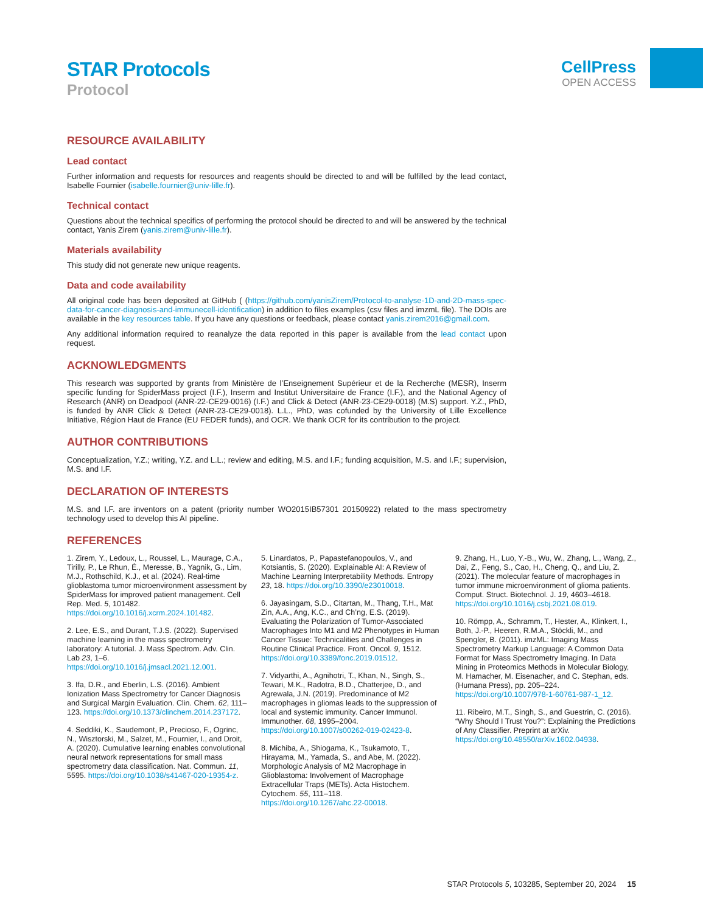STAR Protocols
Protocol
CellPress
OPEN ACCESS
RESOURCE AVAILABILITY
Lead contact
Further information and requests for resources and reagents should be directed to and will be fulfilled by the lead contact, Isabelle Fournier (isabelle.fournier@univ-lille.fr).
Technical contact
Questions about the technical specifics of performing the protocol should be directed to and will be answered by the technical contact, Yanis Zirem (yanis.zirem@univ-lille.fr).
Materials availability
This study did not generate new unique reagents.
Data and code availability
All original code has been deposited at GitHub ( (https://github.com/yanisZirem/Protocol-to-analyse-1D-and-2D-mass-spec-data-for-cancer-diagnosis-and-immunecell-identification) in addition to files examples (csv files and imzmL file). The DOIs are available in the key resources table. If you have any questions or feedback, please contact yanis.zirem2016@gmail.com.
Any additional information required to reanalyze the data reported in this paper is available from the lead contact upon request.
ACKNOWLEDGMENTS
This research was supported by grants from Ministère de l’Enseignement Supérieur et de la Recherche (MESR), Inserm specific funding for SpiderMass project (I.F.), Inserm and Institut Universitaire de France (I.F.), and the National Agency of Research (ANR) on Deadpool (ANR-22-CE29-0016) (I.F.) and Click & Detect (ANR-23-CE29-0018) (M.S) support. Y.Z., PhD, is funded by ANR Click & Detect (ANR-23-CE29-0018). L.L., PhD, was cofunded by the University of Lille Excellence Initiative, Région Haut de France (EU FEDER funds), and OCR. We thank OCR for its contribution to the project.
AUTHOR CONTRIBUTIONS
Conceptualization, Y.Z.; writing, Y.Z. and L.L.; review and editing, M.S. and I.F.; funding acquisition, M.S. and I.F.; supervision, M.S. and I.F.
DECLARATION OF INTERESTS
M.S. and I.F. are inventors on a patent (priority number WO2015IB57301 20150922) related to the mass spectrometry technology used to develop this AI pipeline.
REFERENCES
1. Zirem, Y., Ledoux, L., Roussel, L., Maurage, C.A., Tirilly, P., Le Rhun, É., Meresse, B., Yagnik, G., Lim, M.J., Rothschild, K.J., et al. (2024). Real-time glioblastoma tumor microenvironment assessment by SpiderMass for improved patient management. Cell Rep. Med. 5, 101482. https://doi.org/10.1016/j.xcrm.2024.101482.
2. Lee, E.S., and Durant, T.J.S. (2022). Supervised machine learning in the mass spectrometry laboratory: A tutorial. J. Mass Spectrom. Adv. Clin. Lab 23, 1–6. https://doi.org/10.1016/j.jmsacl.2021.12.001.
3. Ifa, D.R., and Eberlin, L.S. (2016). Ambient Ionization Mass Spectrometry for Cancer Diagnosis and Surgical Margin Evaluation. Clin. Chem. 62, 111–123. https://doi.org/10.1373/clinchem.2014.237172.
4. Seddiki, K., Saudemont, P., Precioso, F., Ogrinc, N., Wisztorski, M., Salzet, M., Fournier, I., and Droit, A. (2020). Cumulative learning enables convolutional neural network representations for small mass spectrometry data classification. Nat. Commun. 11, 5595. https://doi.org/10.1038/s41467-020-19354-z.
5. Linardatos, P., Papastefanopoulos, V., and Kotsiantis, S. (2020). Explainable AI: A Review of Machine Learning Interpretability Methods. Entropy 23, 18. https://doi.org/10.3390/e23010018.
6. Jayasingam, S.D., Citartan, M., Thang, T.H., Mat Zin, A.A., Ang, K.C., and Ch’ng, E.S. (2019). Evaluating the Polarization of Tumor-Associated Macrophages Into M1 and M2 Phenotypes in Human Cancer Tissue: Technicalities and Challenges in Routine Clinical Practice. Front. Oncol. 9, 1512. https://doi.org/10.3389/fonc.2019.01512.
7. Vidyarthi, A., Agnihotri, T., Khan, N., Singh, S., Tewari, M.K., Radotra, B.D., Chatterjee, D., and Agrewala, J.N. (2019). Predominance of M2 macrophages in gliomas leads to the suppression of local and systemic immunity. Cancer Immunol. Immunother. 68, 1995–2004. https://doi.org/10.1007/s00262-019-02423-8.
8. Michiba, A., Shiogama, K., Tsukamoto, T., Hirayama, M., Yamada, S., and Abe, M. (2022). Morphologic Analysis of M2 Macrophage in Glioblastoma: Involvement of Macrophage Extracellular Traps (METs). Acta Histochem. Cytochem. 55, 111–118. https://doi.org/10.1267/ahc.22-00018.
9. Zhang, H., Luo, Y.-B., Wu, W., Zhang, L., Wang, Z., Dai, Z., Feng, S., Cao, H., Cheng, Q., and Liu, Z. (2021). The molecular feature of macrophages in tumor immune microenvironment of glioma patients. Comput. Struct. Biotechnol. J. 19, 4603–4618. https://doi.org/10.1016/j.csbj.2021.08.019.
10. Römpp, A., Schramm, T., Hester, A., Klinkert, I., Both, J.-P., Heeren, R.M.A., Stöckli, M., and Spengler, B. (2011). imzML: Imaging Mass Spectrometry Markup Language: A Common Data Format for Mass Spectrometry Imaging. In Data Mining in Proteomics Methods in Molecular Biology, M. Hamacher, M. Eisenacher, and C. Stephan, eds. (Humana Press), pp. 205–224. https://doi.org/10.1007/978-1-60761-987-1_12.
11. Ribeiro, M.T., Singh, S., and Guestrin, C. (2016). “Why Should I Trust You?”: Explaining the Predictions of Any Classifier. Preprint at arXiv. https://doi.org/10.48550/arXiv.1602.04938.
STAR Protocols 5, 103285, September 20, 2024 15